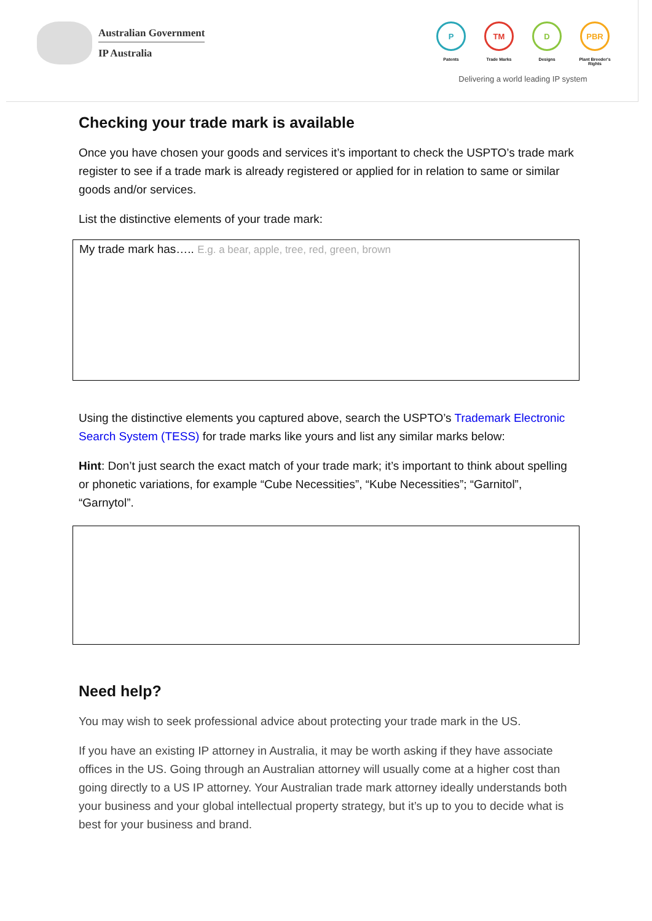Australian Government
IP Australia
P
Patents
TM
Trade Marks
D
Designs
PBR
Plant Breeder's Rights
Delivering a world leading IP system
Checking your trade mark is available
Once you have chosen your goods and services it’s important to check the USPTO’s trade mark register to see if a trade mark is already registered or applied for in relation to same or similar goods and/or services.
List the distinctive elements of your trade mark:
My trade mark has….. E.g. a bear, apple, tree, red, green, brown
Using the distinctive elements you captured above, search the USPTO’s Trademark Electronic Search System (TESS) for trade marks like yours and list any similar marks below:
Hint: Don’t just search the exact match of your trade mark; it’s important to think about spelling or phonetic variations, for example “Cube Necessities”, “Kube Necessities”; “Garnitol”, “Garnytol”.
Need help?
You may wish to seek professional advice about protecting your trade mark in the US.
If you have an existing IP attorney in Australia, it may be worth asking if they have associate offices in the US. Going through an Australian attorney will usually come at a higher cost than going directly to a US IP attorney. Your Australian trade mark attorney ideally understands both your business and your global intellectual property strategy, but it’s up to you to decide what is best for your business and brand.